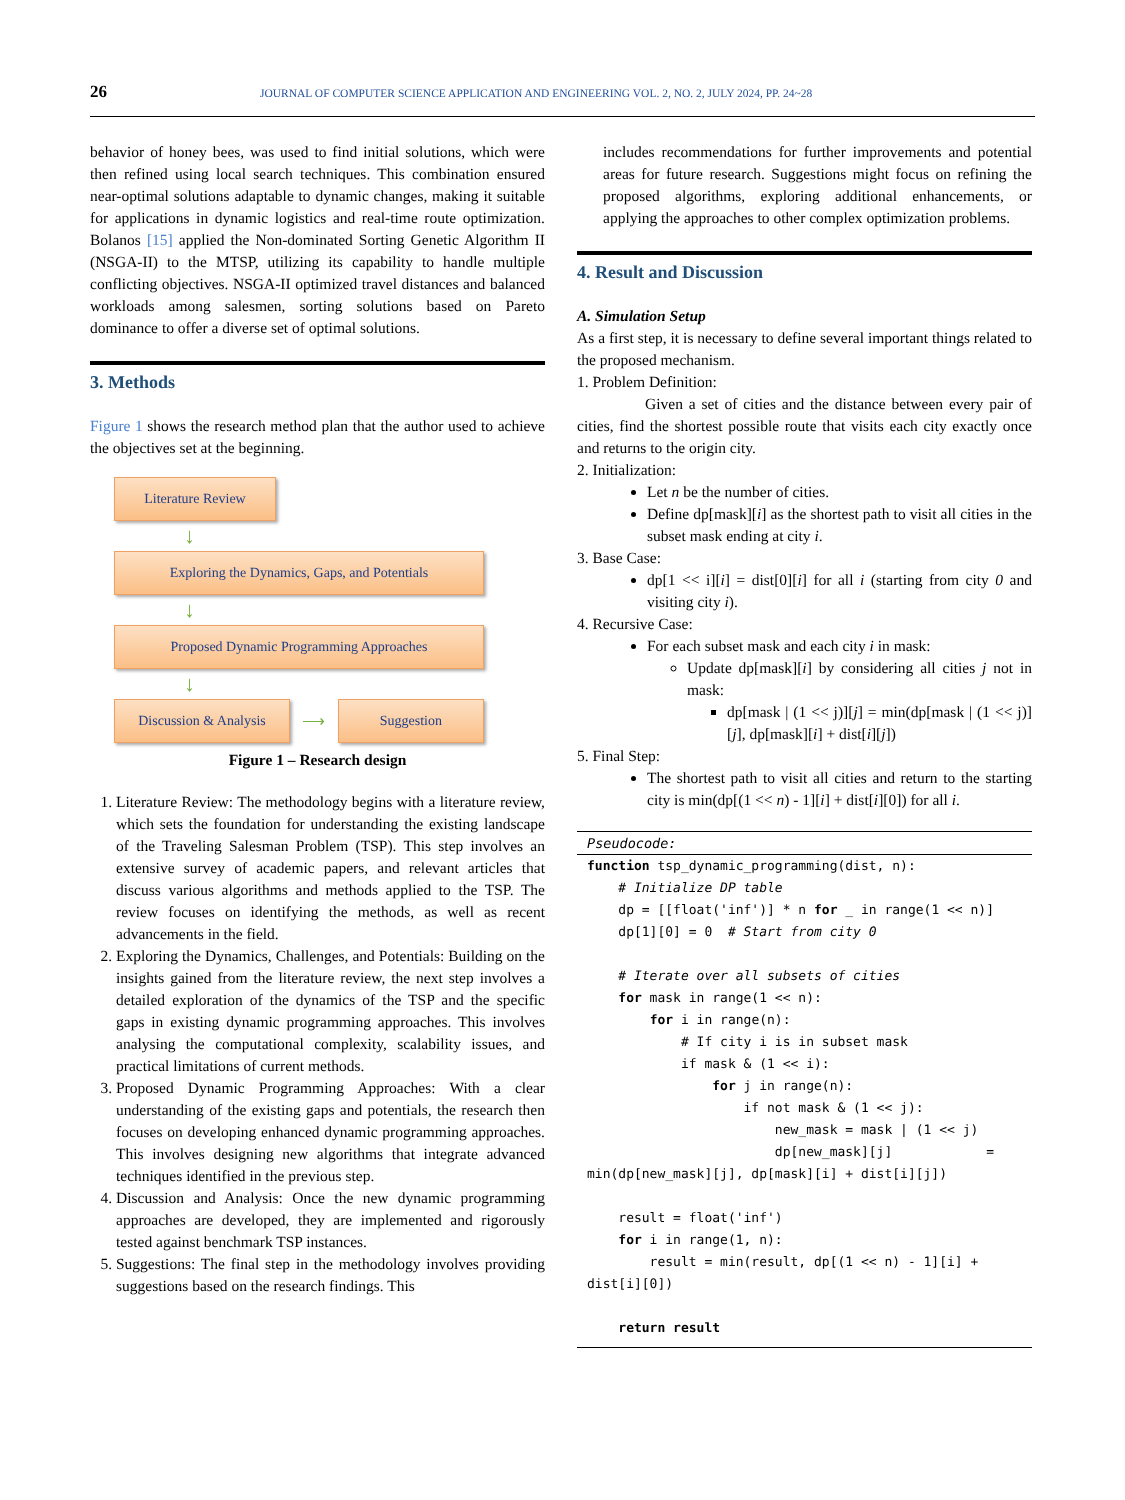26 JOURNAL OF COMPUTER SCIENCE APPLICATION AND ENGINEERING VOL. 2, NO. 2, JULY 2024, PP. 24~28
behavior of honey bees, was used to find initial solutions, which were then refined using local search techniques. This combination ensured near-optimal solutions adaptable to dynamic changes, making it suitable for applications in dynamic logistics and real-time route optimization. Bolanos [15] applied the Non-dominated Sorting Genetic Algorithm II (NSGA-II) to the MTSP, utilizing its capability to handle multiple conflicting objectives. NSGA-II optimized travel distances and balanced workloads among salesmen, sorting solutions based on Pareto dominance to offer a diverse set of optimal solutions.
3. Methods
Figure 1 shows the research method plan that the author used to achieve the objectives set at the beginning.
Literature Review
↓
Exploring the Dynamics, Gaps, and Potentials
↓
Proposed Dynamic Programming Approaches
↓
Discussion & Analysis
⟶
Suggestion
Figure 1 – Research design
1. Literature Review: The methodology begins with a literature review, which sets the foundation for understanding the existing landscape of the Traveling Salesman Problem (TSP). This step involves an extensive survey of academic papers, and relevant articles that discuss various algorithms and methods applied to the TSP. The review focuses on identifying the methods, as well as recent advancements in the field.
2. Exploring the Dynamics, Challenges, and Potentials: Building on the insights gained from the literature review, the next step involves a detailed exploration of the dynamics of the TSP and the specific gaps in existing dynamic programming approaches. This involves analysing the computational complexity, scalability issues, and practical limitations of current methods.
3. Proposed Dynamic Programming Approaches: With a clear understanding of the existing gaps and potentials, the research then focuses on developing enhanced dynamic programming approaches. This involves designing new algorithms that integrate advanced techniques identified in the previous step.
4. Discussion and Analysis: Once the new dynamic programming approaches are developed, they are implemented and rigorously tested against benchmark TSP instances.
5. Suggestions: The final step in the methodology involves providing suggestions based on the research findings. This
includes recommendations for further improvements and potential areas for future research. Suggestions might focus on refining the proposed algorithms, exploring additional enhancements, or applying the approaches to other complex optimization problems.
4. Result and Discussion
A. Simulation Setup
As a first step, it is necessary to define several important things related to the proposed mechanism.
1. Problem Definition:
Given a set of cities and the distance between every pair of cities, find the shortest possible route that visits each city exactly once and returns to the origin city.
2. Initialization:
Let n be the number of cities.
Define dp[mask][i] as the shortest path to visit all cities in the subset mask ending at city i.
3. Base Case:
dp[1 << i][i] = dist[0][i] for all i (starting from city 0 and visiting city i).
4. Recursive Case:
For each subset mask and each city i in mask:
Update dp[mask][i] by considering all cities j not in mask:
dp[mask | (1 << j)][j] = min(dp[mask | (1 << j)][j], dp[mask][i] + dist[i][j])
5. Final Step:
The shortest path to visit all cities and return to the starting city is min(dp[(1 << n) - 1][i] + dist[i][0]) for all i.
Pseudocode:
function tsp_dynamic_programming(dist, n): # Initialize DP table dp = [[float('inf')] * n for _ in range(1 << n)] dp[1][0] = 0 # Start from city 0 # Iterate over all subsets of cities for mask in range(1 << n): for i in range(n): # If city i is in subset mask if mask & (1 << i): for j in range(n): if not mask & (1 << j): new_mask = mask | (1 << j) dp[new_mask][j] = min(dp[new_mask][j], dp[mask][i] + dist[i][j]) result = float('inf') for i in range(1, n): result = min(result, dp[(1 << n) - 1][i] + dist[i][0]) return result